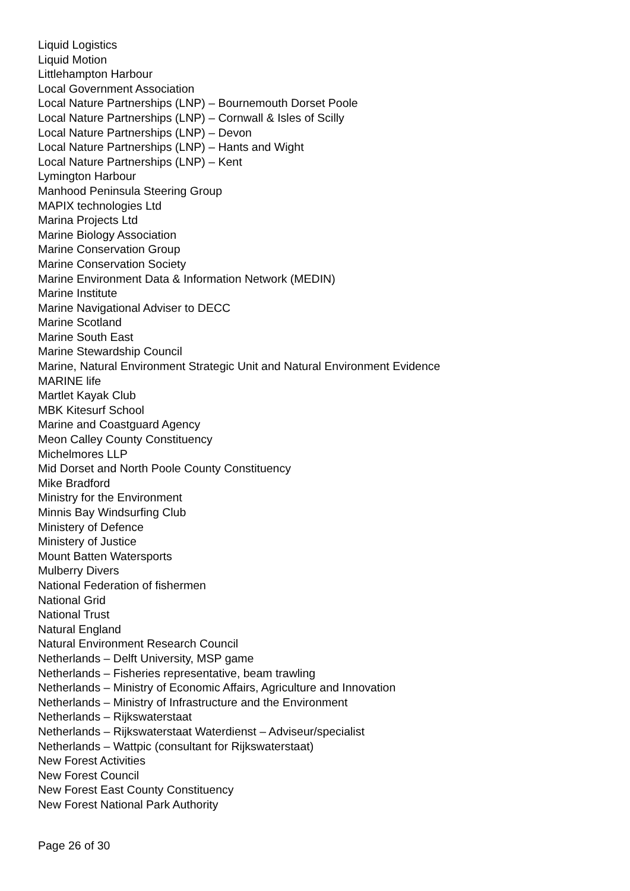Liquid Logistics
Liquid Motion
Littlehampton Harbour
Local Government Association
Local Nature Partnerships (LNP) – Bournemouth Dorset Poole
Local Nature Partnerships (LNP) – Cornwall & Isles of Scilly
Local Nature Partnerships (LNP) – Devon
Local Nature Partnerships (LNP) – Hants and Wight
Local Nature Partnerships (LNP) – Kent
Lymington Harbour
Manhood Peninsula Steering Group
MAPIX technologies Ltd
Marina Projects Ltd
Marine Biology Association
Marine Conservation Group
Marine Conservation Society
Marine Environment Data & Information Network (MEDIN)
Marine Institute
Marine Navigational Adviser to DECC
Marine Scotland
Marine South East
Marine Stewardship Council
Marine, Natural Environment Strategic Unit and Natural Environment Evidence
MARINE life
Martlet Kayak Club
MBK Kitesurf School
Marine and Coastguard Agency
Meon Calley County Constituency
Michelmores LLP
Mid Dorset and North Poole County Constituency
Mike Bradford
Ministry for the Environment
Minnis Bay Windsurfing Club
Ministery of Defence
Ministery of Justice
Mount Batten Watersports
Mulberry Divers
National Federation of fishermen
National Grid
National Trust
Natural England
Natural Environment Research Council
Netherlands – Delft University, MSP game
Netherlands – Fisheries representative, beam trawling
Netherlands – Ministry of Economic Affairs, Agriculture and Innovation
Netherlands – Ministry of Infrastructure and the Environment
Netherlands – Rijkswaterstaat
Netherlands – Rijkswaterstaat Waterdienst – Adviseur/specialist
Netherlands – Wattpic (consultant for Rijkswaterstaat)
New Forest Activities
New Forest Council
New Forest East County Constituency
New Forest National Park Authority
Page 26 of 30